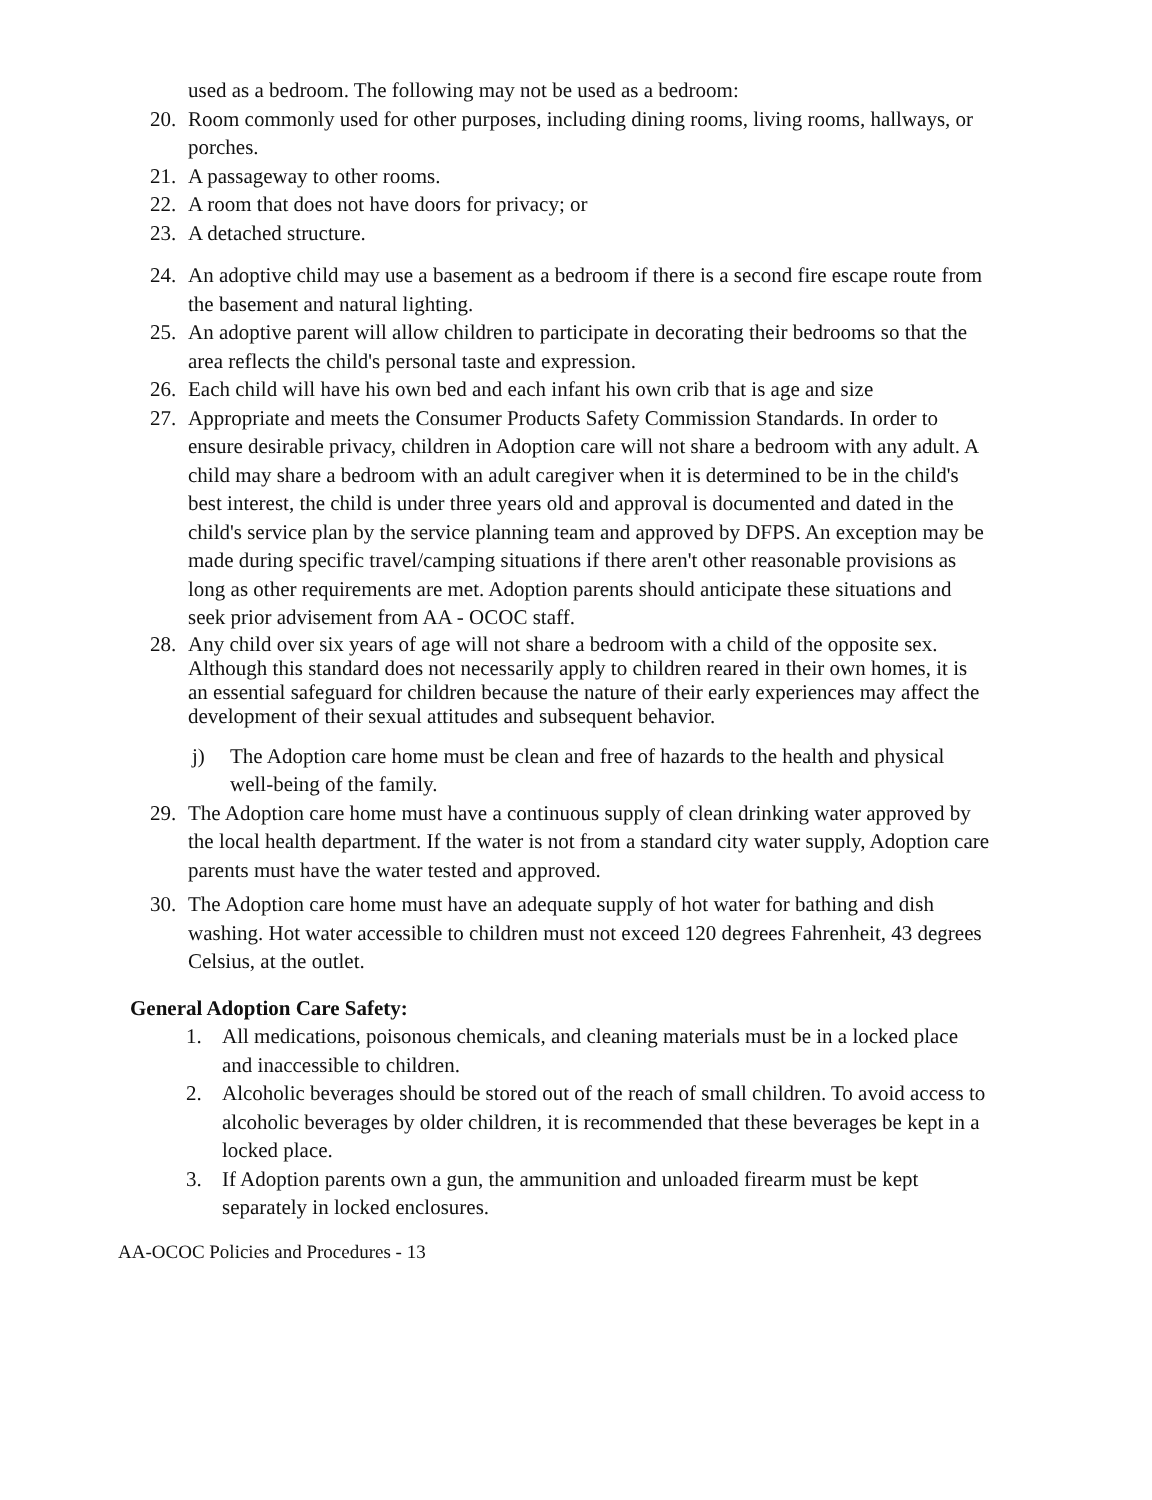used as a bedroom. The following may not be used as a bedroom:
20. Room commonly used for other purposes, including dining rooms, living rooms, hallways, or porches.
21. A passageway to other rooms.
22. A room that does not have doors for privacy; or
23. A detached structure.
24. An adoptive child may use a basement as a bedroom if there is a second fire escape route from the basement and natural lighting.
25. An adoptive parent will allow children to participate in decorating their bedrooms so that the area reflects the child's personal taste and expression.
26. Each child will have his own bed and each infant his own crib that is age and size
27. Appropriate and meets the Consumer Products Safety Commission Standards. In order to ensure desirable privacy, children in Adoption care will not share a bedroom with any adult. A child may share a bedroom with an adult caregiver when it is determined to be in the child's best interest, the child is under three years old and approval is documented and dated in the child's service plan by the service planning team and approved by DFPS. An exception may be made during specific travel/camping situations if there aren't other reasonable provisions as long as other requirements are met. Adoption parents should anticipate these situations and seek prior advisement from AA - OCOC staff.
28. Any child over six years of age will not share a bedroom with a child of the opposite sex. Although this standard does not necessarily apply to children reared in their own homes, it is an essential safeguard for children because the nature of their early experiences may affect the development of their sexual attitudes and subsequent behavior.
j) The Adoption care home must be clean and free of hazards to the health and physical well-being of the family.
29. The Adoption care home must have a continuous supply of clean drinking water approved by the local health department. If the water is not from a standard city water supply, Adoption care parents must have the water tested and approved.
30. The Adoption care home must have an adequate supply of hot water for bathing and dish washing. Hot water accessible to children must not exceed 120 degrees Fahrenheit, 43 degrees Celsius, at the outlet.
General Adoption Care Safety:
1. All medications, poisonous chemicals, and cleaning materials must be in a locked place and inaccessible to children.
2. Alcoholic beverages should be stored out of the reach of small children. To avoid access to alcoholic beverages by older children, it is recommended that these beverages be kept in a locked place.
3. If Adoption parents own a gun, the ammunition and unloaded firearm must be kept separately in locked enclosures.
AA-OCOC Policies and Procedures - 13